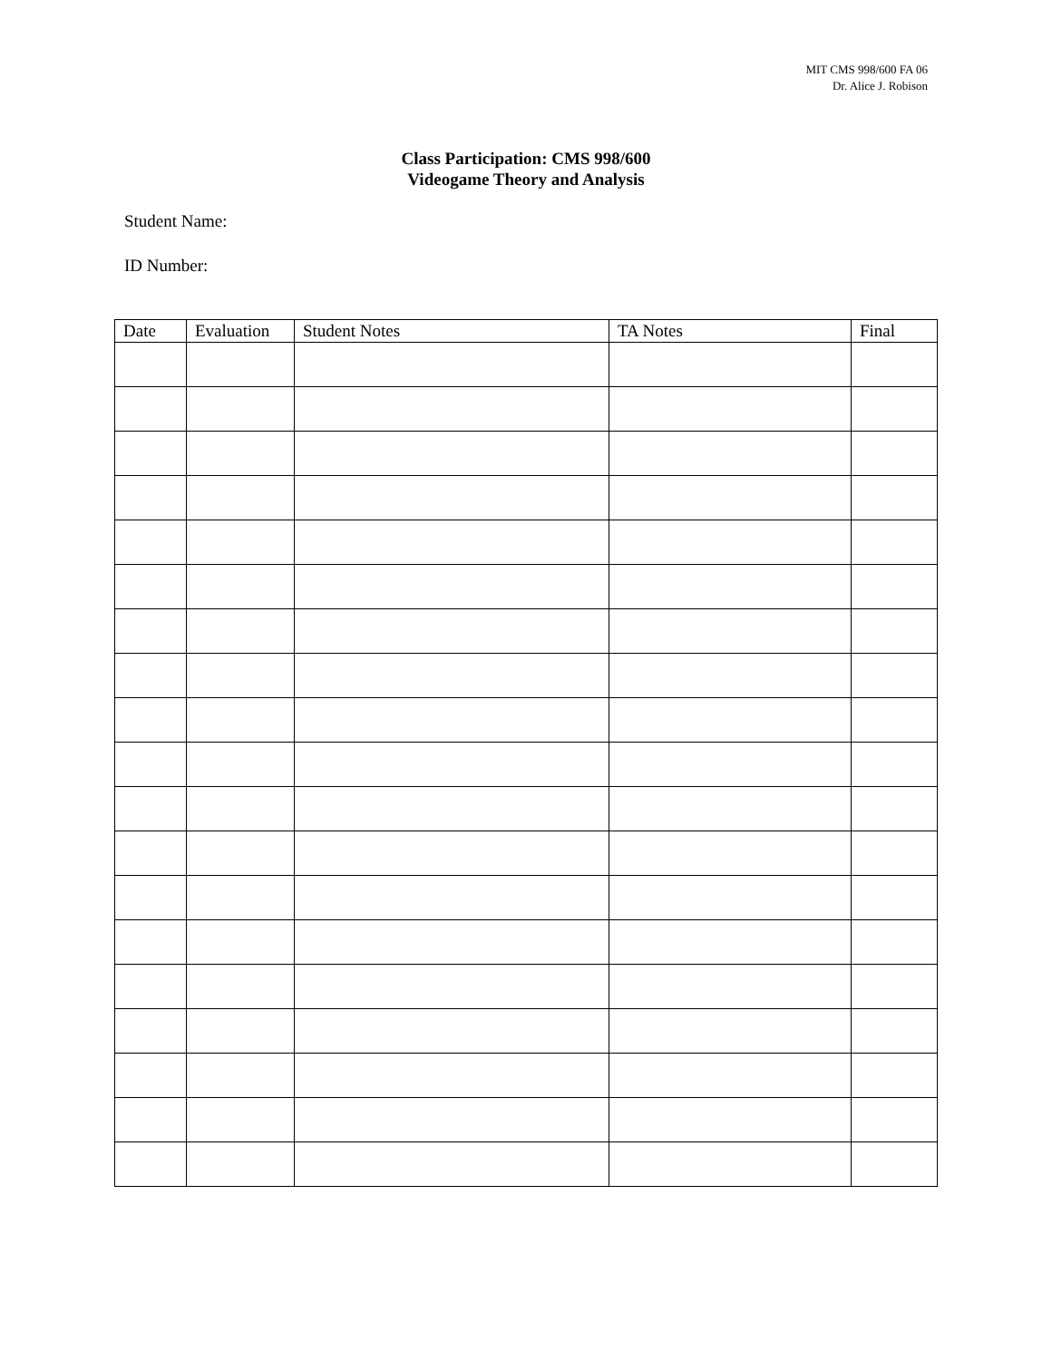MIT CMS 998/600 FA 06
Dr. Alice J. Robison
Class Participation: CMS 998/600
Videogame Theory and Analysis
Student Name:
ID Number:
| Date | Evaluation | Student Notes | TA Notes | Final |
| --- | --- | --- | --- | --- |